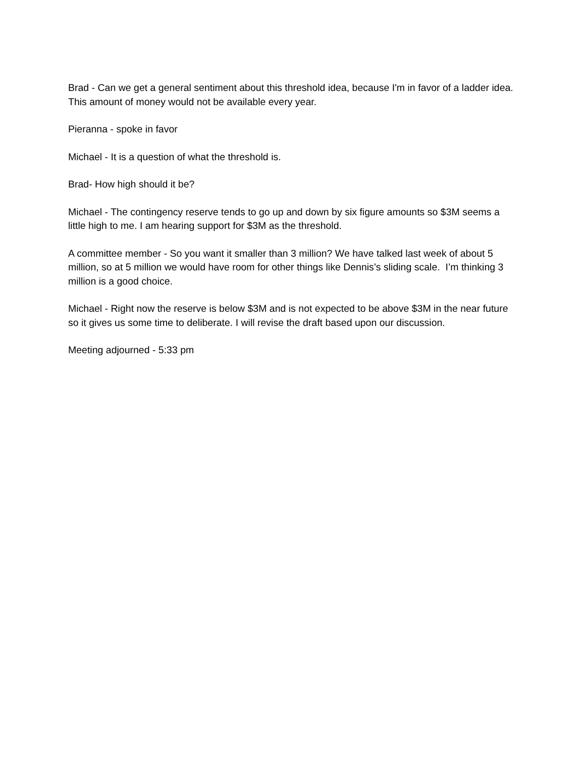Brad - Can we get a general sentiment about this threshold idea, because I'm in favor of a ladder idea. This amount of money would not be available every year.
Pieranna - spoke in favor
Michael - It is a question of what the threshold is.
Brad- How high should it be?
Michael - The contingency reserve tends to go up and down by six figure amounts so $3M seems a little high to me. I am hearing support for $3M as the threshold.
A committee member - So you want it smaller than 3 million? We have talked last week of about 5 million, so at 5 million we would have room for other things like Dennis’s sliding scale. I’m thinking 3 million is a good choice.
Michael - Right now the reserve is below $3M and is not expected to be above $3M in the near future so it gives us some time to deliberate. I will revise the draft based upon our discussion.
Meeting adjourned - 5:33 pm